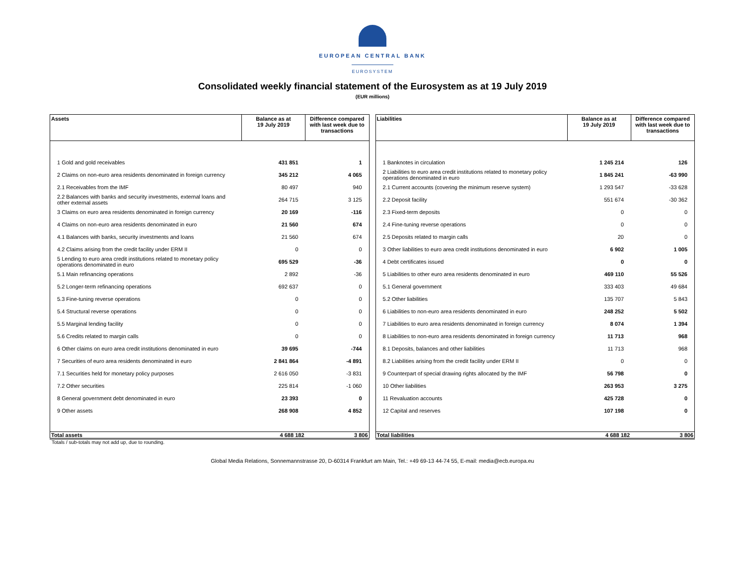EUROPEAN CENTRAL BANK
EUROSYSTEM
Consolidated weekly financial statement of the Eurosystem as at 19 July 2019
(EUR millions)
| Assets | Balance as at 19 July 2019 | Difference compared with last week due to transactions |
| --- | --- | --- |
| 1 Gold and gold receivables | 431 851 | 1 |
| 2 Claims on non-euro area residents denominated in foreign currency | 345 212 | 4 065 |
| 2.1 Receivables from the IMF | 80 497 | 940 |
| 2.2 Balances with banks and security investments, external loans and other external assets | 264 715 | 3 125 |
| 3 Claims on euro area residents denominated in foreign currency | 20 169 | -116 |
| 4 Claims on non-euro area residents denominated in euro | 21 560 | 674 |
| 4.1 Balances with banks, security investments and loans | 21 560 | 674 |
| 4.2 Claims arising from the credit facility under ERM II | 0 | 0 |
| 5 Lending to euro area credit institutions related to monetary policy operations denominated in euro | 695 529 | -36 |
| 5.1 Main refinancing operations | 2 892 | -36 |
| 5.2 Longer-term refinancing operations | 692 637 | 0 |
| 5.3 Fine-tuning reverse operations | 0 | 0 |
| 5.4 Structural reverse operations | 0 | 0 |
| 5.5 Marginal lending facility | 0 | 0 |
| 5.6 Credits related to margin calls | 0 | 0 |
| 6 Other claims on euro area credit institutions denominated in euro | 39 695 | -744 |
| 7 Securities of euro area residents denominated in euro | 2 841 864 | -4 891 |
| 7.1 Securities held for monetary policy purposes | 2 616 050 | -3 831 |
| 7.2 Other securities | 225 814 | -1 060 |
| 8 General government debt denominated in euro | 23 393 | 0 |
| 9 Other assets | 268 908 | 4 852 |
| Total assets | 4 688 182 | 3 806 |
| Liabilities | Balance as at 19 July 2019 | Difference compared with last week due to transactions |
| --- | --- | --- |
| 1 Banknotes in circulation | 1 245 214 | 126 |
| 2 Liabilities to euro area credit institutions related to monetary policy operations denominated in euro | 1 845 241 | -63 990 |
| 2.1 Current accounts (covering the minimum reserve system) | 1 293 547 | -33 628 |
| 2.2 Deposit facility | 551 674 | -30 362 |
| 2.3 Fixed-term deposits | 0 | 0 |
| 2.4 Fine-tuning reverse operations | 0 | 0 |
| 2.5 Deposits related to margin calls | 20 | 0 |
| 3 Other liabilities to euro area credit institutions denominated in euro | 6 902 | 1 005 |
| 4 Debt certificates issued | 0 | 0 |
| 5 Liabilities to other euro area residents denominated in euro | 469 110 | 55 526 |
| 5.1 General government | 333 403 | 49 684 |
| 5.2 Other liabilities | 135 707 | 5 843 |
| 6 Liabilities to non-euro area residents denominated in euro | 248 252 | 5 502 |
| 7 Liabilities to euro area residents denominated in foreign currency | 8 074 | 1 394 |
| 8 Liabilities to non-euro area residents denominated in foreign currency | 11 713 | 968 |
| 8.1 Deposits, balances and other liabilities | 11 713 | 968 |
| 8.2 Liabilities arising from the credit facility under ERM II | 0 | 0 |
| 9 Counterpart of special drawing rights allocated by the IMF | 56 798 | 0 |
| 10 Other liabilities | 263 953 | 3 275 |
| 11 Revaluation accounts | 425 728 | 0 |
| 12 Capital and reserves | 107 198 | 0 |
| Total liabilities | 4 688 182 | 3 806 |
Totals / sub-totals may not add up, due to rounding.
Global Media Relations, Sonnemannstrasse 20, D-60314 Frankfurt am Main, Tel.: +49 69-13 44-74 55, E-mail: media@ecb.europa.eu